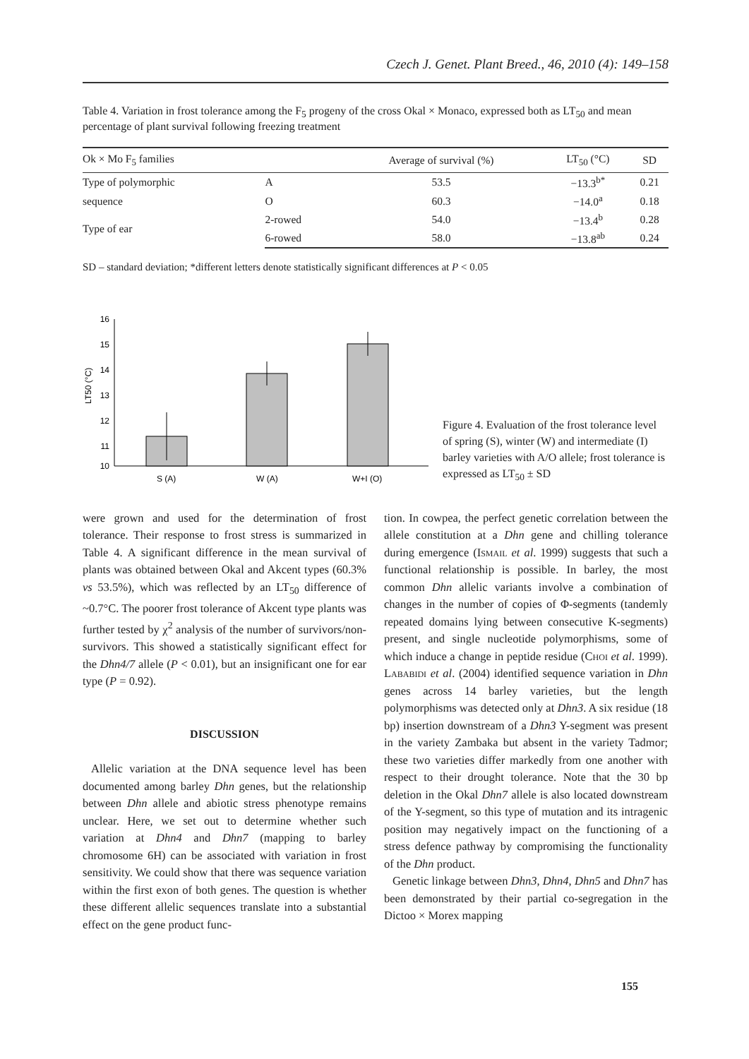Czech J. Genet. Plant Breed., 46, 2010 (4): 149–158
Table 4. Variation in frost tolerance among the F<sub>5</sub> progeny of the cross Okal × Monaco, expressed both as LT<sub>50</sub> and mean percentage of plant survival following freezing treatment
| Ok × Mo F<sub>5</sub> families | | Average of survival (%) | LT<sub>50</sub> (°C) | SD |
| --- | --- | --- | --- | --- |
| Type of polymorphic | A | 53.5 | −13.3<sup>b*</sup> | 0.21 |
| sequence | O | 60.3 | −14.0<sup>a</sup> | 0.18 |
| Type of ear | 2-rowed | 54.0 | −13.4<sup>b</sup> | 0.28 |
| | 6-rowed | 58.0 | −13.8<sup>ab</sup> | 0.24 |
SD – standard deviation; *different letters denote statistically significant differences at P < 0.05
16
15
14
13
12
11
10
LT50 (°C)
S (A)
W (A)
W+I (O)
Figure 4. Evaluation of the frost tolerance level of spring (S), winter (W) and intermediate (I) barley varieties with A/O allele; frost tolerance is expressed as LT<sub>50</sub> ± SD
were grown and used for the determination of frost tolerance. Their response to frost stress is summarized in Table 4. A significant difference in the mean survival of plants was obtained between Okal and Akcent types (60.3% vs 53.5%), which was reflected by an LT<sub>50</sub> difference of ~0.7°C. The poorer frost tolerance of Akcent type plants was further tested by χ<sup>2</sup> analysis of the number of survivors/non-survivors. This showed a statistically significant effect for the Dhn4/7 allele (P < 0.01), but an insignificant one for ear type (P = 0.92).
DISCUSSION
Allelic variation at the DNA sequence level has been documented among barley Dhn genes, but the relationship between Dhn allele and abiotic stress phenotype remains unclear. Here, we set out to determine whether such variation at Dhn4 and Dhn7 (mapping to barley chromosome 6H) can be associated with variation in frost sensitivity. We could show that there was sequence variation within the first exon of both genes. The question is whether these different allelic sequences translate into a substantial effect on the gene product func-
tion. In cowpea, the perfect genetic correlation between the allele constitution at a Dhn gene and chilling tolerance during emergence (Ismail et al. 1999) suggests that such a functional relationship is possible. In barley, the most common Dhn allelic variants involve a combination of changes in the number of copies of Φ-segments (tandemly repeated domains lying between consecutive K-segments) present, and single nucleotide polymorphisms, some of which induce a change in peptide residue (Choi et al. 1999). Lababidi et al. (2004) identified sequence variation in Dhn genes across 14 barley varieties, but the length polymorphisms was detected only at Dhn3. A six residue (18 bp) insertion downstream of a Dhn3 Y-segment was present in the variety Zambaka but absent in the variety Tadmor; these two varieties differ markedly from one another with respect to their drought tolerance. Note that the 30 bp deletion in the Okal Dhn7 allele is also located downstream of the Y-segment, so this type of mutation and its intragenic position may negatively impact on the functioning of a stress defence pathway by compromising the functionality of the Dhn product.
Genetic linkage between Dhn3, Dhn4, Dhn5 and Dhn7 has been demonstrated by their partial co-segregation in the Dictoo × Morex mapping
155